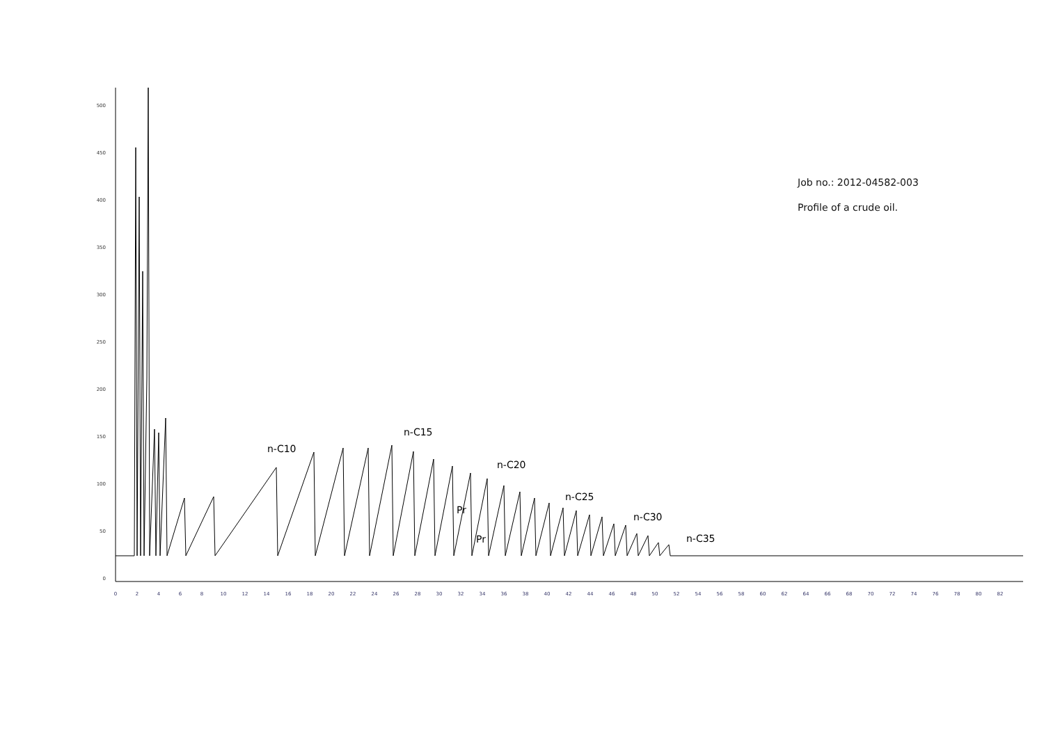Job no.: 2012-04582-003
Profile of a crude oil.
500
450
400
350
300
250
200
150
100
50
0
0
2
4
6
8
10
12
14
16
18
20
22
24
26
28
30
32
34
36
38
40
42
44
46
48
50
52
54
56
58
60
62
64
66
68
70
72
74
76
78
80
82
n-C10
n-C15
Pr
Pr
n-C20
n-C25
n-C30
n-C35